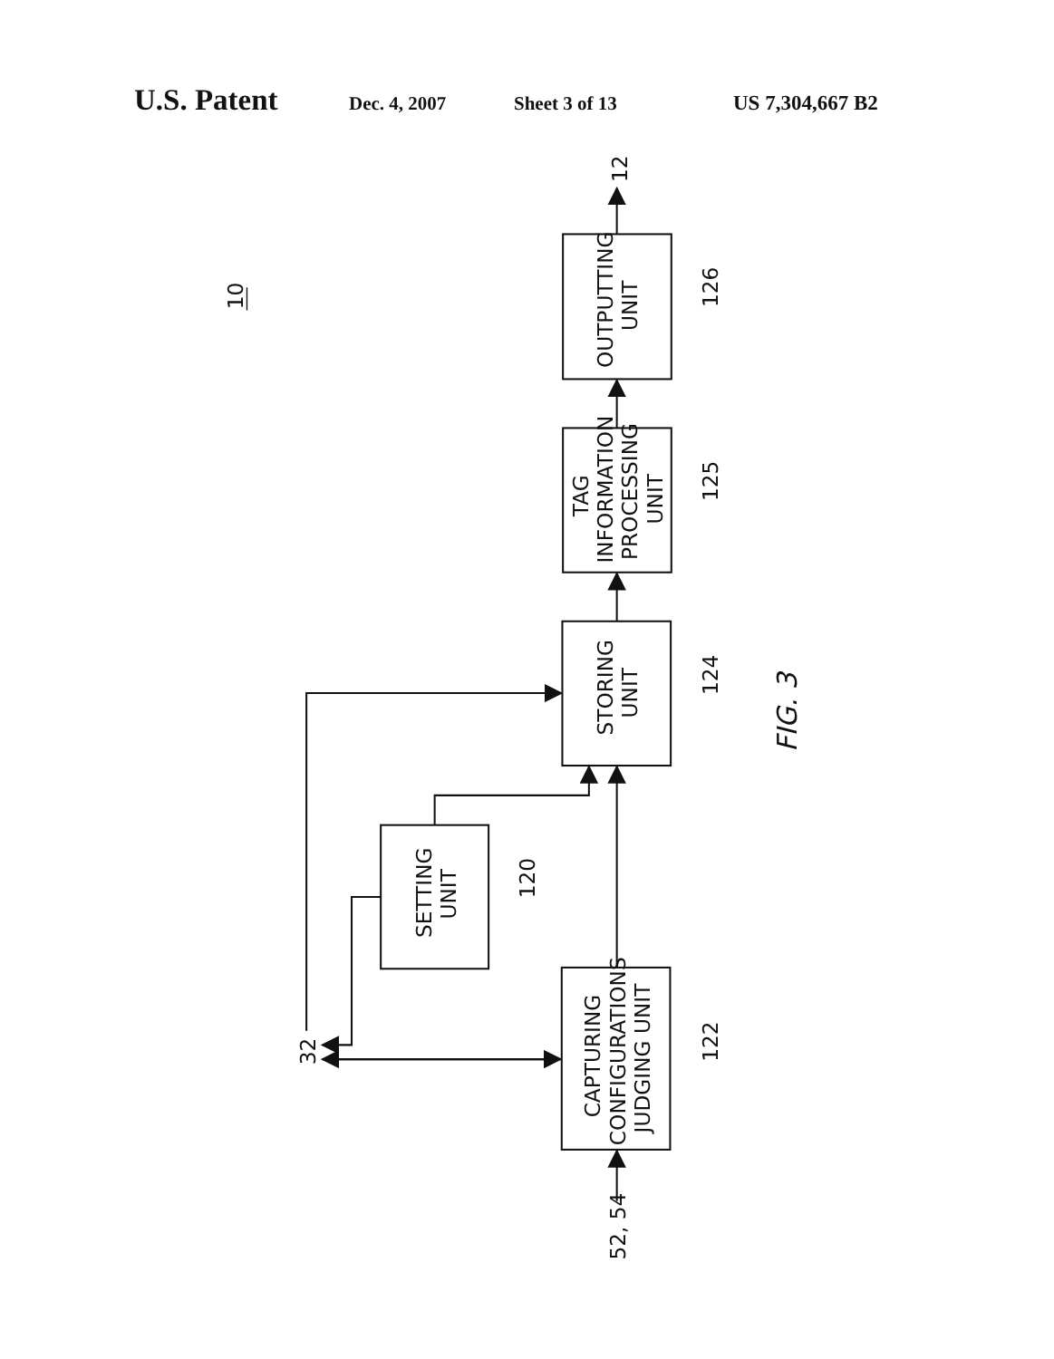U.S. Patent Dec. 4, 2007 Sheet 3 of 13 US 7,304,667 B2
12
10
OUTPUTTING
UNIT
126
TAG
INFORMATION
PROCESSING
UNIT
125
STORING
UNIT
124
SETTING
UNIT
120
CAPTURING
CONFIGURATIONS
JUDGING UNIT
122
32
52, 54
FIG. 3